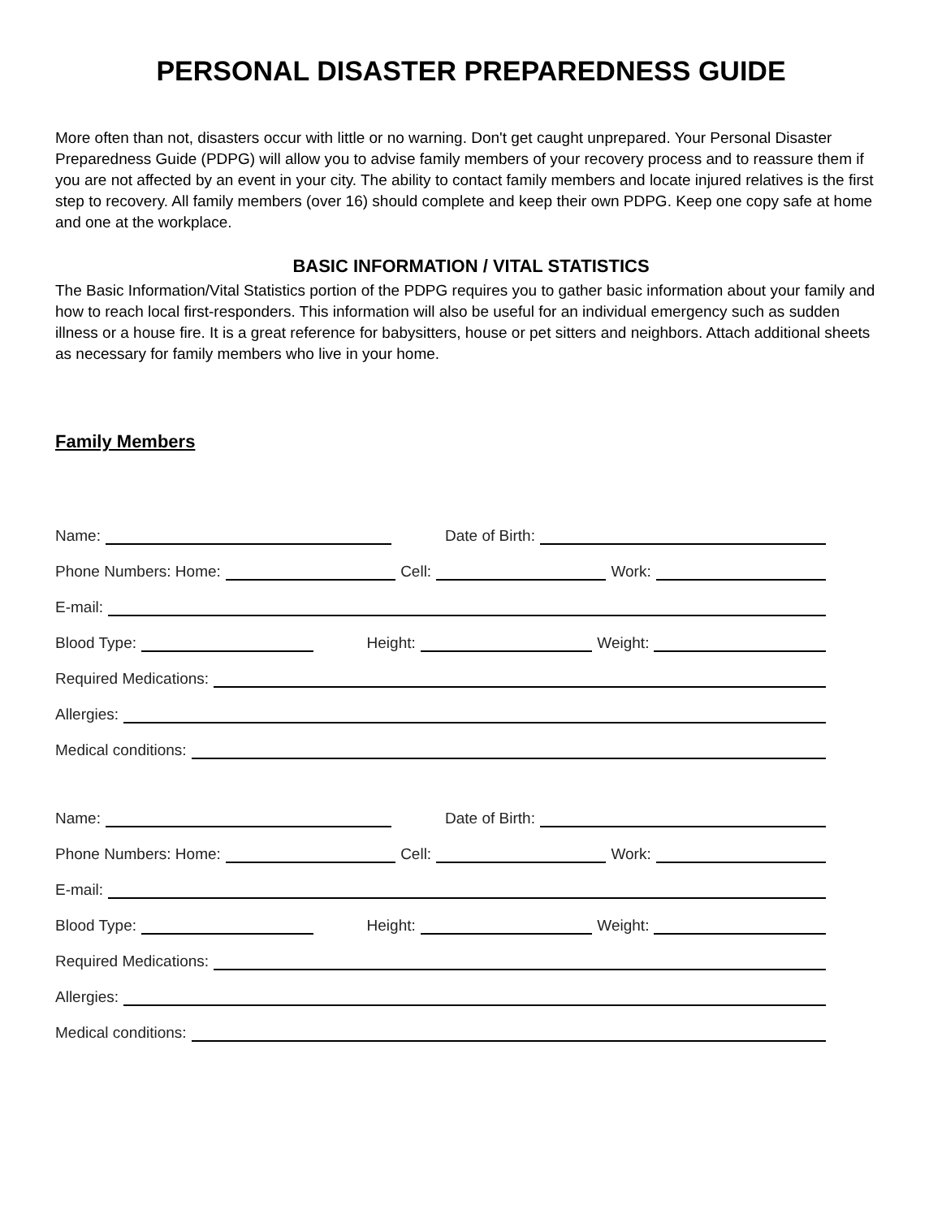PERSONAL DISASTER PREPAREDNESS GUIDE
More often than not, disasters occur with little or no warning. Don't get caught unprepared. Your Personal Disaster Preparedness Guide (PDPG) will allow you to advise family members of your recovery process and to reassure them if you are not affected by an event in your city. The ability to contact family members and locate injured relatives is the first step to recovery. All family members (over 16) should complete and keep their own PDPG. Keep one copy safe at home and one at the workplace.
BASIC INFORMATION / VITAL STATISTICS
The Basic Information/Vital Statistics portion of the PDPG requires you to gather basic information about your family and how to reach local first-responders. This information will also be useful for an individual emergency such as sudden illness or a house fire. It is a great reference for babysitters, house or pet sitters and neighbors. Attach additional sheets as necessary for family members who live in your home.
Family Members
Name: Date of Birth:
Phone Numbers: Home: Cell: Work:
E-mail:
Blood Type: Height: Weight:
Required Medications:
Allergies:
Medical conditions:
Name: Date of Birth:
Phone Numbers: Home: Cell: Work:
E-mail:
Blood Type: Height: Weight:
Required Medications:
Allergies:
Medical conditions: